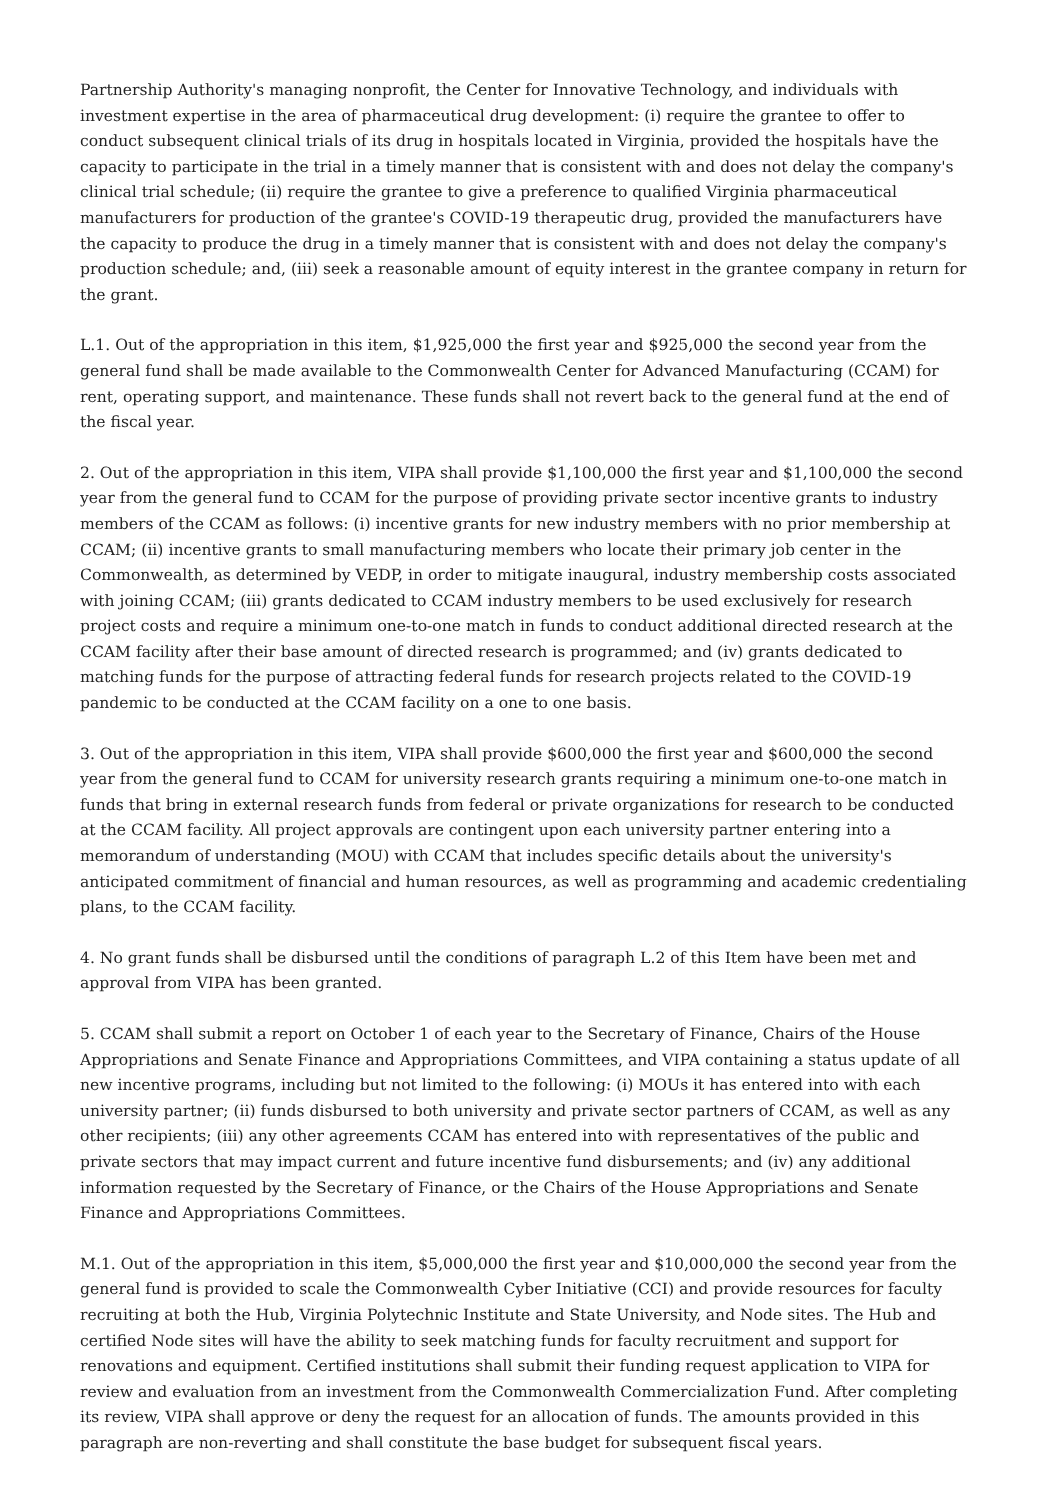Partnership Authority's managing nonprofit, the Center for Innovative Technology, and individuals with investment expertise in the area of pharmaceutical drug development: (i) require the grantee to offer to conduct subsequent clinical trials of its drug in hospitals located in Virginia, provided the hospitals have the capacity to participate in the trial in a timely manner that is consistent with and does not delay the company's clinical trial schedule; (ii) require the grantee to give a preference to qualified Virginia pharmaceutical manufacturers for production of the grantee's COVID-19 therapeutic drug, provided the manufacturers have the capacity to produce the drug in a timely manner that is consistent with and does not delay the company's production schedule; and, (iii) seek a reasonable amount of equity interest in the grantee company in return for the grant.
L.1. Out of the appropriation in this item, $1,925,000 the first year and $925,000 the second year from the general fund shall be made available to the Commonwealth Center for Advanced Manufacturing (CCAM) for rent, operating support, and maintenance. These funds shall not revert back to the general fund at the end of the fiscal year.
2. Out of the appropriation in this item, VIPA shall provide $1,100,000 the first year and $1,100,000 the second year from the general fund to CCAM for the purpose of providing private sector incentive grants to industry members of the CCAM as follows: (i) incentive grants for new industry members with no prior membership at CCAM; (ii) incentive grants to small manufacturing members who locate their primary job center in the Commonwealth, as determined by VEDP, in order to mitigate inaugural, industry membership costs associated with joining CCAM; (iii) grants dedicated to CCAM industry members to be used exclusively for research project costs and require a minimum one-to-one match in funds to conduct additional directed research at the CCAM facility after their base amount of directed research is programmed; and (iv) grants dedicated to matching funds for the purpose of attracting federal funds for research projects related to the COVID-19 pandemic to be conducted at the CCAM facility on a one to one basis.
3. Out of the appropriation in this item, VIPA shall provide $600,000 the first year and $600,000 the second year from the general fund to CCAM for university research grants requiring a minimum one-to-one match in funds that bring in external research funds from federal or private organizations for research to be conducted at the CCAM facility. All project approvals are contingent upon each university partner entering into a memorandum of understanding (MOU) with CCAM that includes specific details about the university's anticipated commitment of financial and human resources, as well as programming and academic credentialing plans, to the CCAM facility.
4. No grant funds shall be disbursed until the conditions of paragraph L.2 of this Item have been met and approval from VIPA has been granted.
5. CCAM shall submit a report on October 1 of each year to the Secretary of Finance, Chairs of the House Appropriations and Senate Finance and Appropriations Committees, and VIPA containing a status update of all new incentive programs, including but not limited to the following: (i) MOUs it has entered into with each university partner; (ii) funds disbursed to both university and private sector partners of CCAM, as well as any other recipients; (iii) any other agreements CCAM has entered into with representatives of the public and private sectors that may impact current and future incentive fund disbursements; and (iv) any additional information requested by the Secretary of Finance, or the Chairs of the House Appropriations and Senate Finance and Appropriations Committees.
M.1. Out of the appropriation in this item, $5,000,000 the first year and $10,000,000 the second year from the general fund is provided to scale the Commonwealth Cyber Initiative (CCI) and provide resources for faculty recruiting at both the Hub, Virginia Polytechnic Institute and State University, and Node sites. The Hub and certified Node sites will have the ability to seek matching funds for faculty recruitment and support for renovations and equipment. Certified institutions shall submit their funding request application to VIPA for review and evaluation from an investment from the Commonwealth Commercialization Fund. After completing its review, VIPA shall approve or deny the request for an allocation of funds. The amounts provided in this paragraph are non-reverting and shall constitute the base budget for subsequent fiscal years.